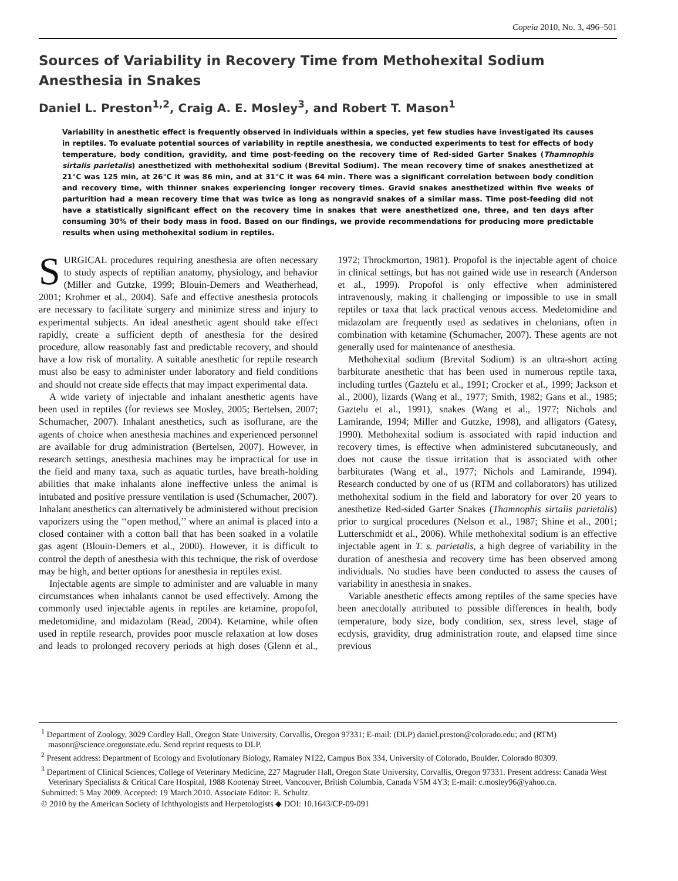Copeia 2010, No. 3, 496–501
Sources of Variability in Recovery Time from Methohexital Sodium Anesthesia in Snakes
Daniel L. Preston<sup>1,2</sup>, Craig A. E. Mosley<sup>3</sup>, and Robert T. Mason<sup>1</sup>
Variability in anesthetic effect is frequently observed in individuals within a species, yet few studies have investigated its causes in reptiles. To evaluate potential sources of variability in reptile anesthesia, we conducted experiments to test for effects of body temperature, body condition, gravidity, and time post-feeding on the recovery time of Red-sided Garter Snakes (Thamnophis sirtalis parietalis) anesthetized with methohexital sodium (Brevital Sodium). The mean recovery time of snakes anesthetized at 21°C was 125 min, at 26°C it was 86 min, and at 31°C it was 64 min. There was a significant correlation between body condition and recovery time, with thinner snakes experiencing longer recovery times. Gravid snakes anesthetized within five weeks of parturition had a mean recovery time that was twice as long as nongravid snakes of a similar mass. Time post-feeding did not have a statistically significant effect on the recovery time in snakes that were anesthetized one, three, and ten days after consuming 30% of their body mass in food. Based on our findings, we provide recommendations for producing more predictable results when using methohexital sodium in reptiles.
SURGICAL procedures requiring anesthesia are often necessary to study aspects of reptilian anatomy, physiology, and behavior (Miller and Gutzke, 1999; Blouin-Demers and Weatherhead, 2001; Krohmer et al., 2004). Safe and effective anesthesia protocols are necessary to facilitate surgery and minimize stress and injury to experimental subjects. An ideal anesthetic agent should take effect rapidly, create a sufficient depth of anesthesia for the desired procedure, allow reasonably fast and predictable recovery, and should have a low risk of mortality. A suitable anesthetic for reptile research must also be easy to administer under laboratory and field conditions and should not create side effects that may impact experimental data.
A wide variety of injectable and inhalant anesthetic agents have been used in reptiles (for reviews see Mosley, 2005; Bertelsen, 2007; Schumacher, 2007). Inhalant anesthetics, such as isoflurane, are the agents of choice when anesthesia machines and experienced personnel are available for drug administration (Bertelsen, 2007). However, in research settings, anesthesia machines may be impractical for use in the field and many taxa, such as aquatic turtles, have breath-holding abilities that make inhalants alone ineffective unless the animal is intubated and positive pressure ventilation is used (Schumacher, 2007). Inhalant anesthetics can alternatively be administered without precision vaporizers using the ‘‘open method,’’ where an animal is placed into a closed container with a cotton ball that has been soaked in a volatile gas agent (Blouin-Demers et al., 2000). However, it is difficult to control the depth of anesthesia with this technique, the risk of overdose may be high, and better options for anesthesia in reptiles exist.
Injectable agents are simple to administer and are valuable in many circumstances when inhalants cannot be used effectively. Among the commonly used injectable agents in reptiles are ketamine, propofol, medetomidine, and midazolam (Read, 2004). Ketamine, while often used in reptile research, provides poor muscle relaxation at low doses and leads to prolonged recovery periods at high doses (Glenn et al., 1972; Throckmorton, 1981). Propofol is the injectable agent of choice in clinical settings, but has not gained wide use in research (Anderson et al., 1999). Propofol is only effective when administered intravenously, making it challenging or impossible to use in small reptiles or taxa that lack practical venous access. Medetomidine and midazolam are frequently used as sedatives in chelonians, often in combination with ketamine (Schumacher, 2007). These agents are not generally used for maintenance of anesthesia.
Methohexital sodium (Brevital Sodium) is an ultra-short acting barbiturate anesthetic that has been used in numerous reptile taxa, including turtles (Gaztelu et al., 1991; Crocker et al., 1999; Jackson et al., 2000), lizards (Wang et al., 1977; Smith, 1982; Gans et al., 1985; Gaztelu et al., 1991), snakes (Wang et al., 1977; Nichols and Lamirande, 1994; Miller and Gutzke, 1998), and alligators (Gatesy, 1990). Methohexital sodium is associated with rapid induction and recovery times, is effective when administered subcutaneously, and does not cause the tissue irritation that is associated with other barbiturates (Wang et al., 1977; Nichols and Lamirande, 1994). Research conducted by one of us (RTM and collaborators) has utilized methohexital sodium in the field and laboratory for over 20 years to anesthetize Red-sided Garter Snakes (Thamnophis sirtalis parietalis) prior to surgical procedures (Nelson et al., 1987; Shine et al., 2001; Lutterschmidt et al., 2006). While methohexital sodium is an effective injectable agent in T. s. parietalis, a high degree of variability in the duration of anesthesia and recovery time has been observed among individuals. No studies have been conducted to assess the causes of variability in anesthesia in snakes.
Variable anesthetic effects among reptiles of the same species have been anecdotally attributed to possible differences in health, body temperature, body size, body condition, sex, stress level, stage of ecdysis, gravidity, drug administration route, and elapsed time since previous
<sup>1</sup> Department of Zoology, 3029 Cordley Hall, Oregon State University, Corvallis, Oregon 97331; E-mail: (DLP) daniel.preston@colorado.edu; and (RTM) masonr@science.oregonstate.edu. Send reprint requests to DLP.
<sup>2</sup> Present address: Department of Ecology and Evolutionary Biology, Ramaley N122, Campus Box 334, University of Colorado, Boulder, Colorado 80309.
<sup>3</sup> Department of Clinical Sciences, College of Veterinary Medicine, 227 Magruder Hall, Oregon State University, Corvallis, Oregon 97331. Present address: Canada West Veterinary Specialists & Critical Care Hospital, 1988 Kootenay Street, Vancouver, British Columbia, Canada V5M 4Y3; E-mail: c.mosley96@yahoo.ca.
Submitted: 5 May 2009. Accepted: 19 March 2010. Associate Editor: E. Schultz.
© 2010 by the American Society of Ichthyologists and Herpetologists ◆ DOI: 10.1643/CP-09-091